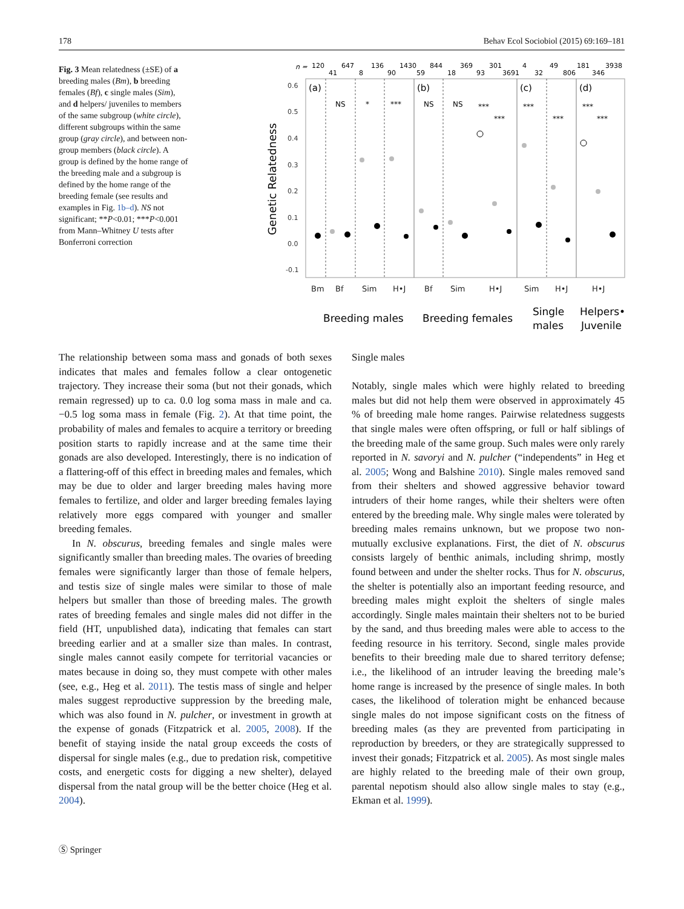178 Behav Ecol Sociobiol (2015) 69:169–181
Fig. 3 Mean relatedness (±SE) of a breeding males (Bm), b breeding females (Bf), c single males (Sim), and d helpers/ juveniles to members of the same subgroup (white circle), different subgroups within the same group (gray circle), and between non-group members (black circle). A group is defined by the home range of the breeding male and a subgroup is defined by the home range of the breeding female (see results and examples in Fig. 1b–d). NS not significant; **P<0.01; ***P<0.001 from Mann–Whitney U tests after Bonferroni correction
n =
120
41
647
8
136
90
1430
59
844
18
369
93
301
3691
4
32
49
806
181
346
3938
0.6
0.5
0.4
0.3
0.2
0.1
0.0
-0.1
Genetic Relatedness
(a)
(b)
(c)
(d)
NS
*
***
NS
NS
***
***
***
***
***
***
Bm
Bf
Sim
H•J
Bf
Sim
H•J
Sim
H•J
H•J
Breeding males
Breeding females
Single
males
Helpers•
Juvenile
The relationship between soma mass and gonads of both sexes indicates that males and females follow a clear ontogenetic trajectory. They increase their soma (but not their gonads, which remain regressed) up to ca. 0.0 log soma mass in male and ca. −0.5 log soma mass in female (Fig. 2). At that time point, the probability of males and females to acquire a territory or breeding position starts to rapidly increase and at the same time their gonads are also developed. Interestingly, there is no indication of a flattering-off of this effect in breeding males and females, which may be due to older and larger breeding males having more females to fertilize, and older and larger breeding females laying relatively more eggs compared with younger and smaller breeding females.
In N. obscurus, breeding females and single males were significantly smaller than breeding males. The ovaries of breeding females were significantly larger than those of female helpers, and testis size of single males were similar to those of male helpers but smaller than those of breeding males. The growth rates of breeding females and single males did not differ in the field (HT, unpublished data), indicating that females can start breeding earlier and at a smaller size than males. In contrast, single males cannot easily compete for territorial vacancies or mates because in doing so, they must compete with other males (see, e.g., Heg et al. 2011). The testis mass of single and helper males suggest reproductive suppression by the breeding male, which was also found in N. pulcher, or investment in growth at the expense of gonads (Fitzpatrick et al. 2005, 2008). If the benefit of staying inside the natal group exceeds the costs of dispersal for single males (e.g., due to predation risk, competitive costs, and energetic costs for digging a new shelter), delayed dispersal from the natal group will be the better choice (Heg et al. 2004).
Single males
Notably, single males which were highly related to breeding males but did not help them were observed in approximately 45 % of breeding male home ranges. Pairwise relatedness suggests that single males were often offspring, or full or half siblings of the breeding male of the same group. Such males were only rarely reported in N. savoryi and N. pulcher (“independents” in Heg et al. 2005; Wong and Balshine 2010). Single males removed sand from their shelters and showed aggressive behavior toward intruders of their home ranges, while their shelters were often entered by the breeding male. Why single males were tolerated by breeding males remains unknown, but we propose two non-mutually exclusive explanations. First, the diet of N. obscurus consists largely of benthic animals, including shrimp, mostly found between and under the shelter rocks. Thus for N. obscurus, the shelter is potentially also an important feeding resource, and breeding males might exploit the shelters of single males accordingly. Single males maintain their shelters not to be buried by the sand, and thus breeding males were able to access to the feeding resource in his territory. Second, single males provide benefits to their breeding male due to shared territory defense; i.e., the likelihood of an intruder leaving the breeding male’s home range is increased by the presence of single males. In both cases, the likelihood of toleration might be enhanced because single males do not impose significant costs on the fitness of breeding males (as they are prevented from participating in reproduction by breeders, or they are strategically suppressed to invest their gonads; Fitzpatrick et al. 2005). As most single males are highly related to the breeding male of their own group, parental nepotism should also allow single males to stay (e.g., Ekman et al. 1999).
Ⓢ Springer